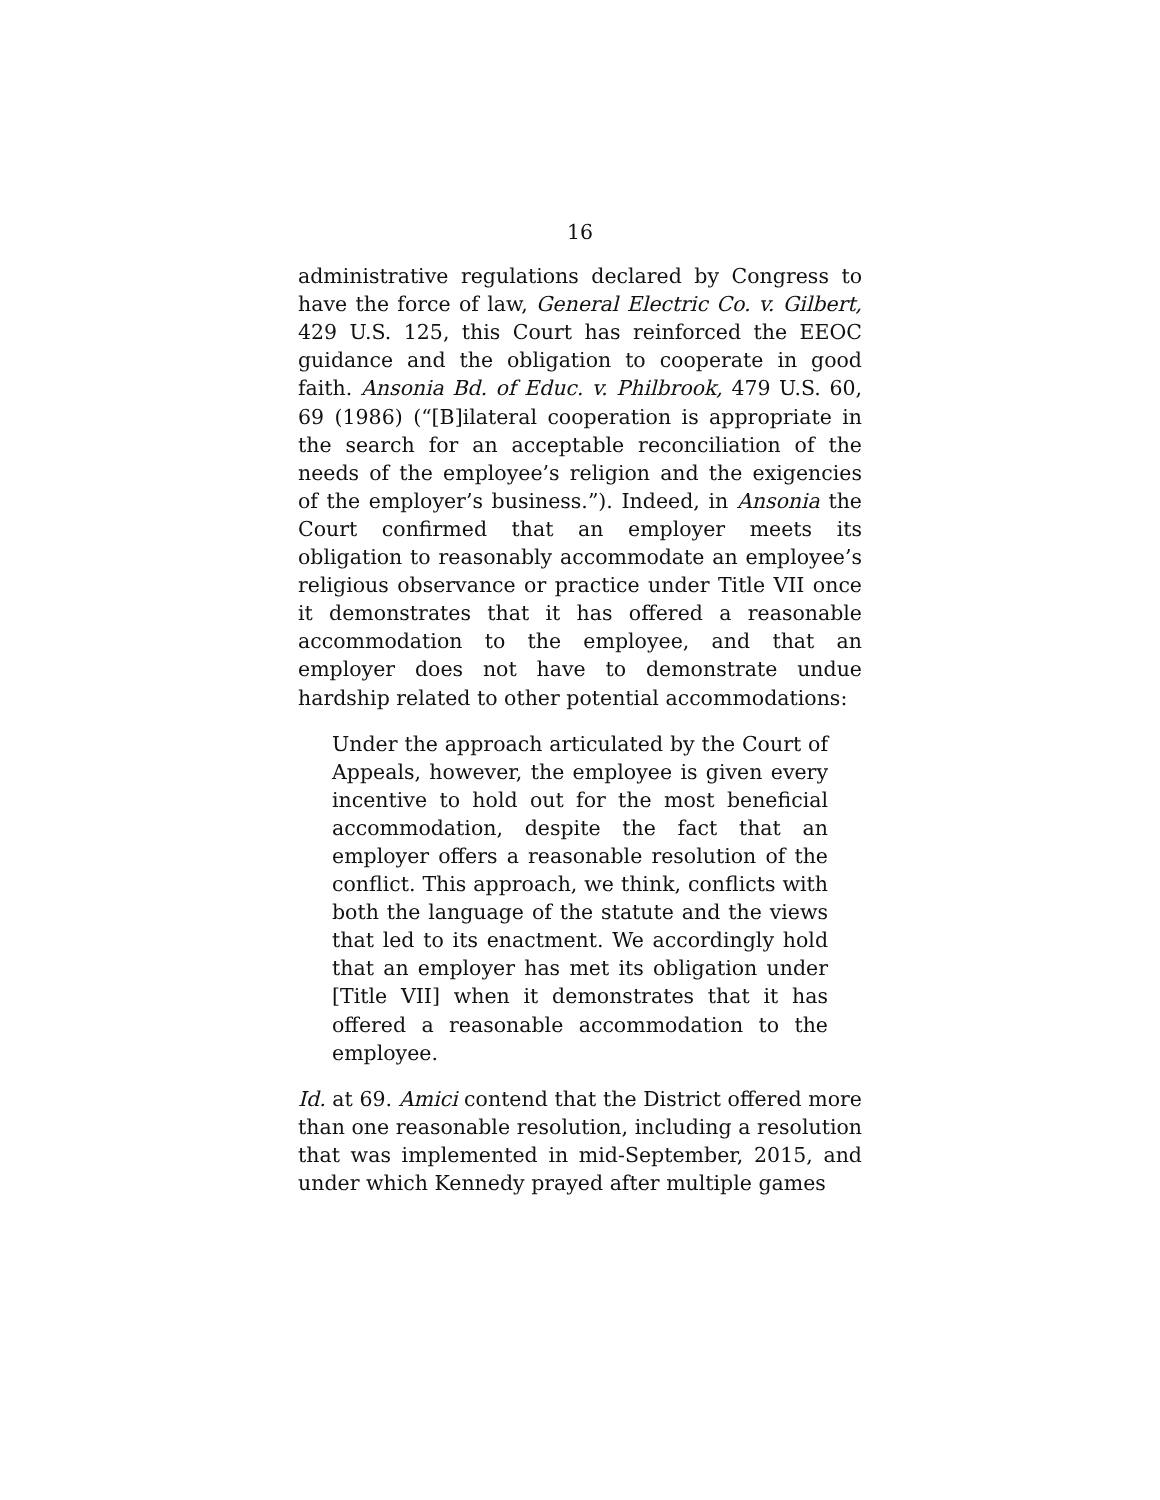16
administrative regulations declared by Congress to have the force of law, General Electric Co. v. Gilbert, 429 U.S. 125, this Court has reinforced the EEOC guidance and the obligation to cooperate in good faith. Ansonia Bd. of Educ. v. Philbrook, 479 U.S. 60, 69 (1986) (“[B]ilateral cooperation is appropriate in the search for an acceptable reconciliation of the needs of the employee’s religion and the exigencies of the employer’s business.”). Indeed, in Ansonia the Court confirmed that an employer meets its obligation to reasonably accommodate an employee’s religious observance or practice under Title VII once it demonstrates that it has offered a reasonable accommodation to the employee, and that an employer does not have to demonstrate undue hardship related to other potential accommodations:
Under the approach articulated by the Court of Appeals, however, the employee is given every incentive to hold out for the most beneficial accommodation, despite the fact that an employer offers a reasonable resolution of the conflict. This approach, we think, conflicts with both the language of the statute and the views that led to its enactment. We accordingly hold that an employer has met its obligation under [Title VII] when it demonstrates that it has offered a reasonable accommodation to the employee.
Id. at 69. Amici contend that the District offered more than one reasonable resolution, including a resolution that was implemented in mid-September, 2015, and under which Kennedy prayed after multiple games